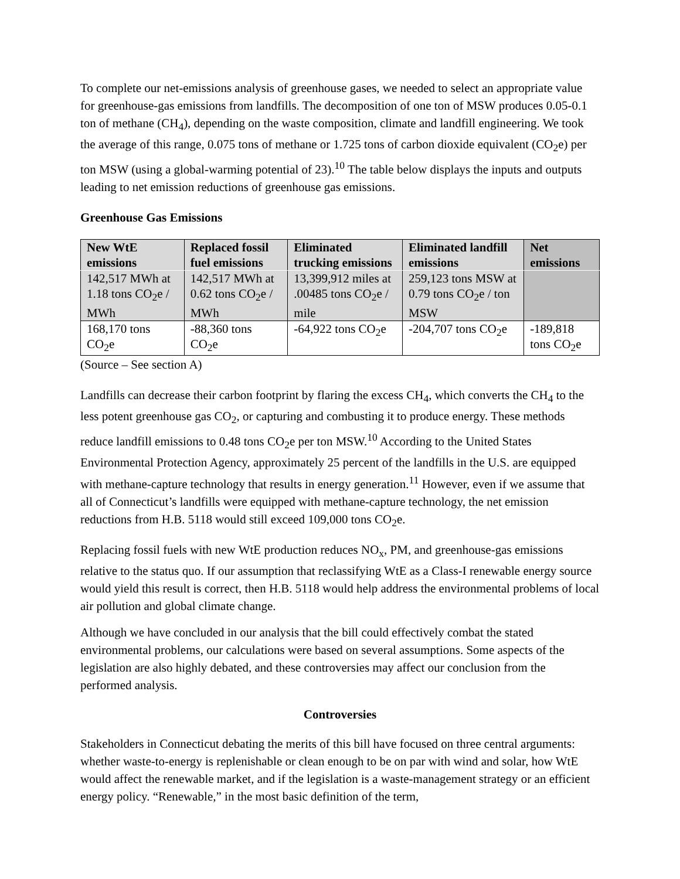To complete our net-emissions analysis of greenhouse gases, we needed to select an appropriate value for greenhouse-gas emissions from landfills. The decomposition of one ton of MSW produces 0.05-0.1 ton of methane (CH<sub>4</sub>), depending on the waste composition, climate and landfill engineering. We took the average of this range, 0.075 tons of methane or 1.725 tons of carbon dioxide equivalent (CO<sub>2</sub>e) per ton MSW (using a global-warming potential of 23).<sup>10</sup> The table below displays the inputs and outputs leading to net emission reductions of greenhouse gas emissions.
Greenhouse Gas Emissions
| New WtE emissions | Replaced fossil fuel emissions | Eliminated trucking emissions | Eliminated landfill emissions | Net emissions |
| --- | --- | --- | --- | --- |
| 142,517 MWh at 1.18 tons CO<sub>2</sub>e / MWh | 142,517 MWh at 0.62 tons CO<sub>2</sub>e / MWh | 13,399,912 miles at .00485 tons CO<sub>2</sub>e / mile | 259,123 tons MSW at 0.79 tons CO<sub>2</sub>e / ton MSW | |
| 168,170 tons CO<sub>2</sub>e | -88,360 tons CO<sub>2</sub>e | -64,922 tons CO<sub>2</sub>e | -204,707 tons CO<sub>2</sub>e | -189,818 tons CO<sub>2</sub>e |
(Source – See section A)
Landfills can decrease their carbon footprint by flaring the excess CH<sub>4</sub>, which converts the CH<sub>4</sub> to the less potent greenhouse gas CO<sub>2</sub>, or capturing and combusting it to produce energy. These methods reduce landfill emissions to 0.48 tons CO<sub>2</sub>e per ton MSW.<sup>10</sup> According to the United States Environmental Protection Agency, approximately 25 percent of the landfills in the U.S. are equipped with methane-capture technology that results in energy generation.<sup>11</sup> However, even if we assume that all of Connecticut’s landfills were equipped with methane-capture technology, the net emission reductions from H.B. 5118 would still exceed 109,000 tons CO<sub>2</sub>e.
Replacing fossil fuels with new WtE production reduces NO<sub>x</sub>, PM, and greenhouse-gas emissions relative to the status quo. If our assumption that reclassifying WtE as a Class-I renewable energy source would yield this result is correct, then H.B. 5118 would help address the environmental problems of local air pollution and global climate change.
Although we have concluded in our analysis that the bill could effectively combat the stated environmental problems, our calculations were based on several assumptions. Some aspects of the legislation are also highly debated, and these controversies may affect our conclusion from the performed analysis.
Controversies
Stakeholders in Connecticut debating the merits of this bill have focused on three central arguments: whether waste-to-energy is replenishable or clean enough to be on par with wind and solar, how WtE would affect the renewable market, and if the legislation is a waste-management strategy or an efficient energy policy. “Renewable,” in the most basic definition of the term,